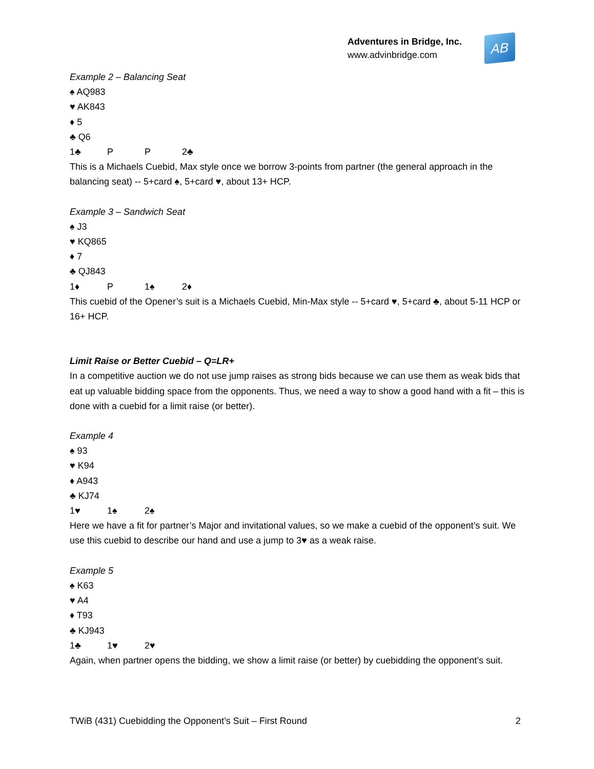Adventures in Bridge, Inc.
www.advinbridge.com
AB
Example 2 – Balancing Seat
♠ AQ983
♥ AK843
♦ 5
♣ Q6
1♣ P P 2♣
This is a Michaels Cuebid, Max style once we borrow 3-points from partner (the general approach in the balancing seat) -- 5+card ♠, 5+card ♥, about 13+ HCP.
Example 3 – Sandwich Seat
♠ J3
♥ KQ865
♦ 7
♣ QJ843
1♦ P 1♠ 2♦
This cuebid of the Opener’s suit is a Michaels Cuebid, Min-Max style -- 5+card ♥, 5+card ♣, about 5-11 HCP or 16+ HCP.
Limit Raise or Better Cuebid – Q=LR+
In a competitive auction we do not use jump raises as strong bids because we can use them as weak bids that eat up valuable bidding space from the opponents. Thus, we need a way to show a good hand with a fit – this is done with a cuebid for a limit raise (or better).
Example 4
♠ 93
♥ K94
♦ A943
♣ KJ74
1♥ 1♠ 2♠
Here we have a fit for partner’s Major and invitational values, so we make a cuebid of the opponent’s suit. We use this cuebid to describe our hand and use a jump to 3♥ as a weak raise.
Example 5
♠ K63
♥ A4
♦ T93
♣ KJ943
1♣ 1♥ 2♥
Again, when partner opens the bidding, we show a limit raise (or better) by cuebidding the opponent’s suit.
TWiB (431) Cuebidding the Opponent’s Suit – First Round 2